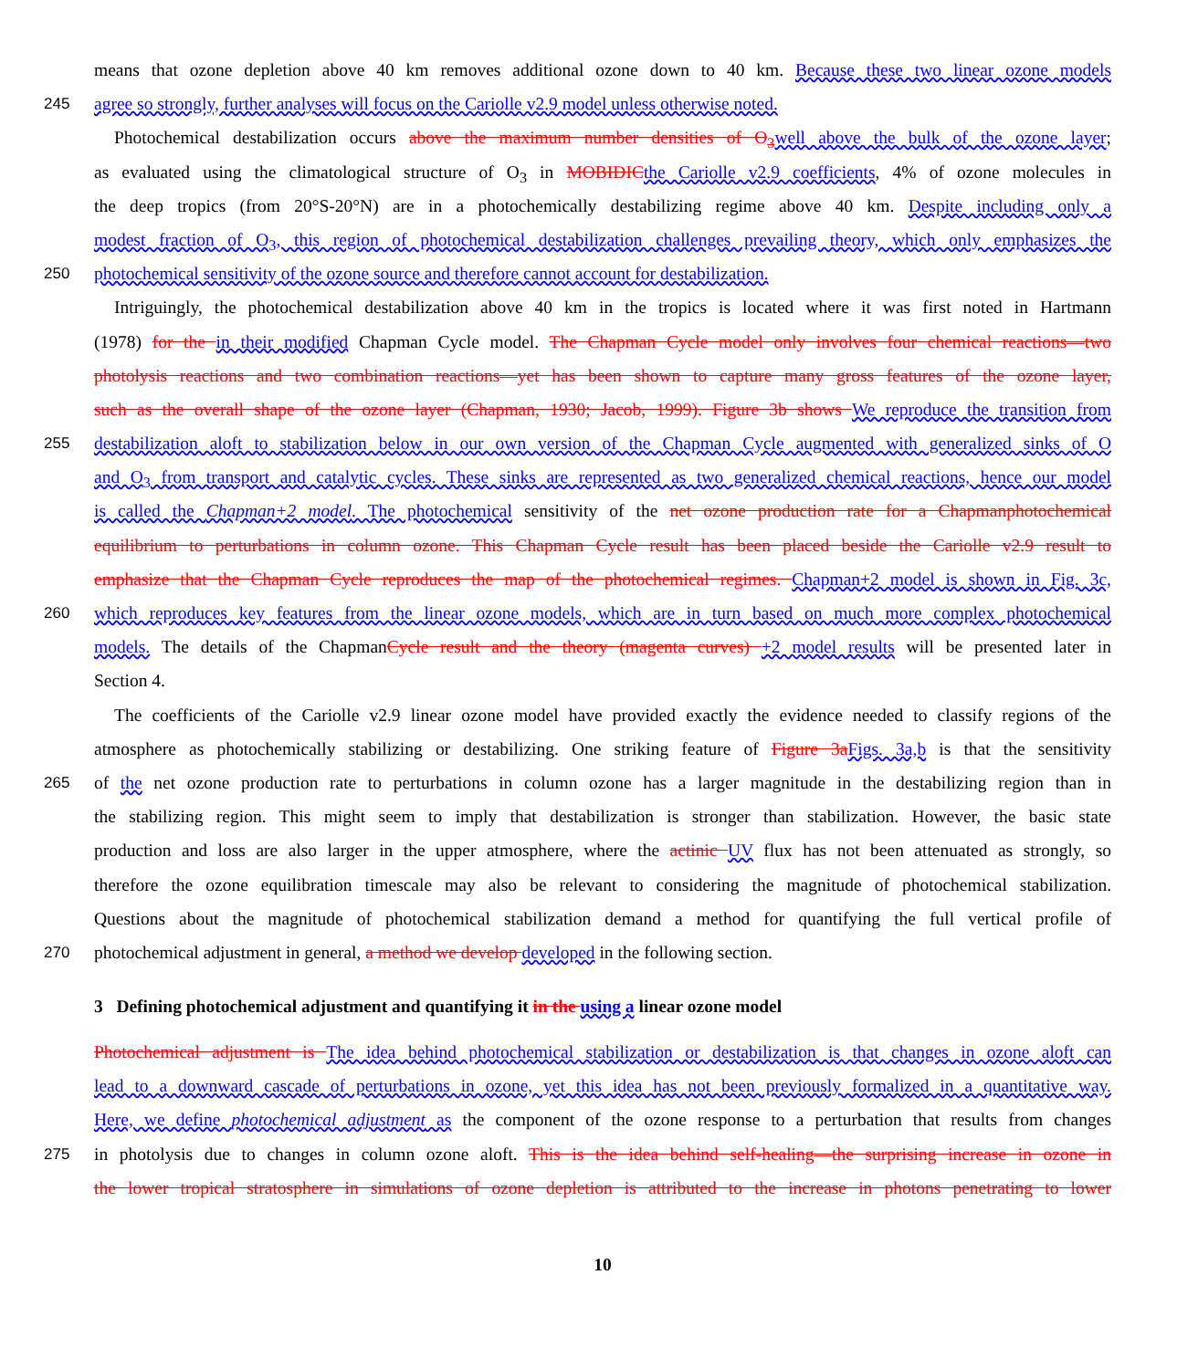means that ozone depletion above 40 km removes additional ozone down to 40 km. Because these two linear ozone models
245
agree so strongly, further analyses will focus on the Cariolle v2.9 model unless otherwise noted.
Photochemical destabilization occurs above the maximum number densities of O<sub>3</sub> well above the bulk of the ozone layer;
as evaluated using the climatological structure of O<sub>3</sub> in MOBIDIC the Cariolle v2.9 coefficients, 4% of ozone molecules in
the deep tropics (from 20°S-20°N) are in a photochemically destabilizing regime above 40 km. Despite including only a
modest fraction of O<sub>3</sub>, this region of photochemical destabilization challenges prevailing theory, which only emphasizes the
250
photochemical sensitivity of the ozone source and therefore cannot account for destabilization.
Intriguingly, the photochemical destabilization above 40 km in the tropics is located where it was first noted in Hartmann
(1978) for the in their modified Chapman Cycle model. The Chapman Cycle model only involves four chemical reactions—two
photolysis reactions and two combination reactions—yet has been shown to capture many gross features of the ozone layer,
such as the overall shape of the ozone layer (Chapman, 1930; Jacob, 1999). Figure 3b shows We reproduce the transition from
255
destabilization aloft to stabilization below in our own version of the Chapman Cycle augmented with generalized sinks of O
and O<sub>3</sub> from transport and catalytic cycles. These sinks are represented as two generalized chemical reactions, hence our model
is called the Chapman+2 model. The photochemical sensitivity of the net ozone production rate for a Chapmanphotochemical
equilibrium to perturbations in column ozone. This Chapman Cycle result has been placed beside the Cariolle v2.9 result to
emphasize that the Chapman Cycle reproduces the map of the photochemical regimes. Chapman+2 model is shown in Fig. 3c,
260
which reproduces key features from the linear ozone models, which are in turn based on much more complex photochemical
models. The details of the ChapmanCycle result and the theory (magenta curves) +2 model results will be presented later in
Section 4.
The coefficients of the Cariolle v2.9 linear ozone model have provided exactly the evidence needed to classify regions of the
atmosphere as photochemically stabilizing or destabilizing. One striking feature of Figure 3a Figs. 3a,b is that the sensitivity
265
of the net ozone production rate to perturbations in column ozone has a larger magnitude in the destabilizing region than in
the stabilizing region. This might seem to imply that destabilization is stronger than stabilization. However, the basic state
production and loss are also larger in the upper atmosphere, where the actinic UV flux has not been attenuated as strongly, so
therefore the ozone equilibration timescale may also be relevant to considering the magnitude of photochemical stabilization.
Questions about the magnitude of photochemical stabilization demand a method for quantifying the full vertical profile of
270
photochemical adjustment in general, a method we develop developed in the following section.
3 Defining photochemical adjustment and quantifying it in the using a linear ozone model
Photochemical adjustment is The idea behind photochemical stabilization or destabilization is that changes in ozone aloft can
lead to a downward cascade of perturbations in ozone, yet this idea has not been previously formalized in a quantitative way.
Here, we define photochemical adjustment as the component of the ozone response to a perturbation that results from changes
275
in photolysis due to changes in column ozone aloft. This is the idea behind self-healing—the surprising increase in ozone in
the lower tropical stratosphere in simulations of ozone depletion is attributed to the increase in photons penetrating to lower
10